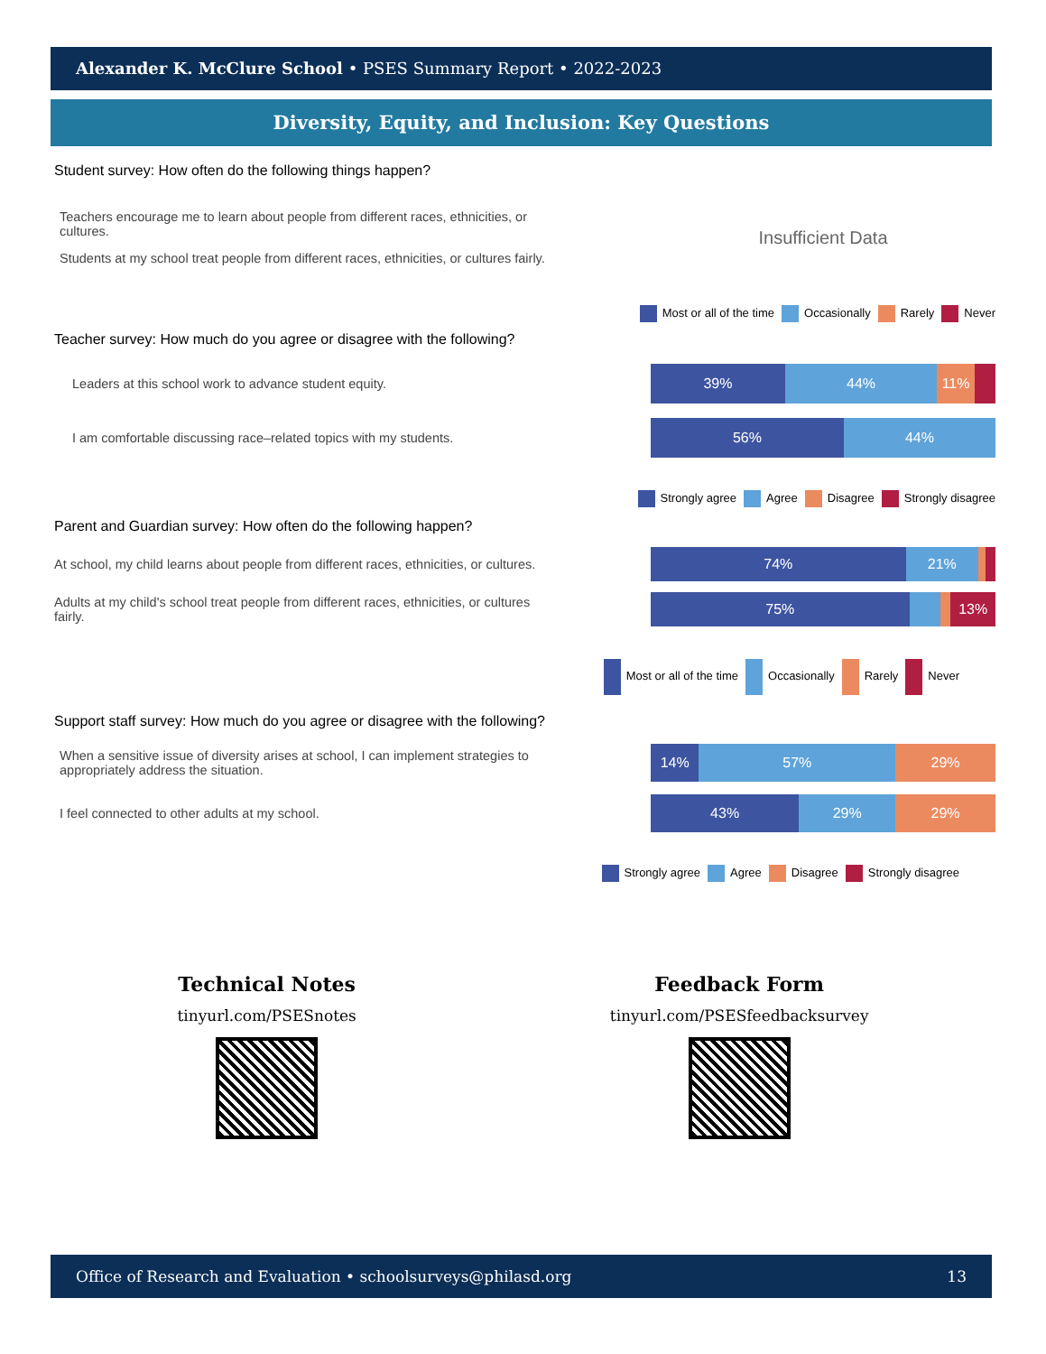Alexander K. McClure School • PSES Summary Report • 2022-2023
Diversity, Equity, and Inclusion: Key Questions
Student survey: How often do the following things happen?
Teachers encourage me to learn about people from different races, ethnicities, or cultures.
Students at my school treat people from different races, ethnicities, or cultures fairly.
Insufficient Data
Most or all of the time Occasionally Rarely Never
Teacher survey: How much do you agree or disagree with the following?
Leaders at this school work to advance student equity.
39% 44% 11%
I am comfortable discussing race–related topics with my students.
56% 44%
Strongly agree Agree Disagree Strongly disagree
Parent and Guardian survey: How often do the following happen?
At school, my child learns about people from different races, ethnicities, or cultures.
74% 21%
Adults at my child's school treat people from different races, ethnicities, or cultures fairly.
75% 13%
Most or all of the time Occasionally Rarely Never
Support staff survey: How much do you agree or disagree with the following?
When a sensitive issue of diversity arises at school, I can implement strategies to appropriately address the situation.
14% 57% 29%
I feel connected to other adults at my school.
43% 29% 29%
Strongly agree Agree Disagree Strongly disagree
Technical Notes
tinyurl.com/PSESnotes
Feedback Form
tinyurl.com/PSESfeedbacksurvey
Office of Research and Evaluation • schoolsurveys@philasd.org 13